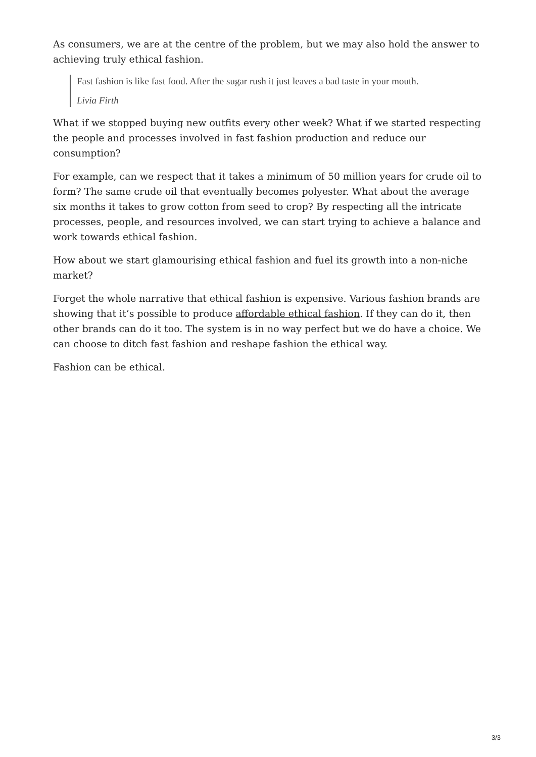As consumers, we are at the centre of the problem, but we may also hold the answer to achieving truly ethical fashion.
Fast fashion is like fast food. After the sugar rush it just leaves a bad taste in your mouth.
Livia Firth
What if we stopped buying new outfits every other week? What if we started respecting the people and processes involved in fast fashion production and reduce our consumption?
For example, can we respect that it takes a minimum of 50 million years for crude oil to form? The same crude oil that eventually becomes polyester. What about the average six months it takes to grow cotton from seed to crop? By respecting all the intricate processes, people, and resources involved, we can start trying to achieve a balance and work towards ethical fashion.
How about we start glamourising ethical fashion and fuel its growth into a non-niche market?
Forget the whole narrative that ethical fashion is expensive. Various fashion brands are showing that it’s possible to produce affordable ethical fashion. If they can do it, then other brands can do it too. The system is in no way perfect but we do have a choice. We can choose to ditch fast fashion and reshape fashion the ethical way.
Fashion can be ethical.
3/3